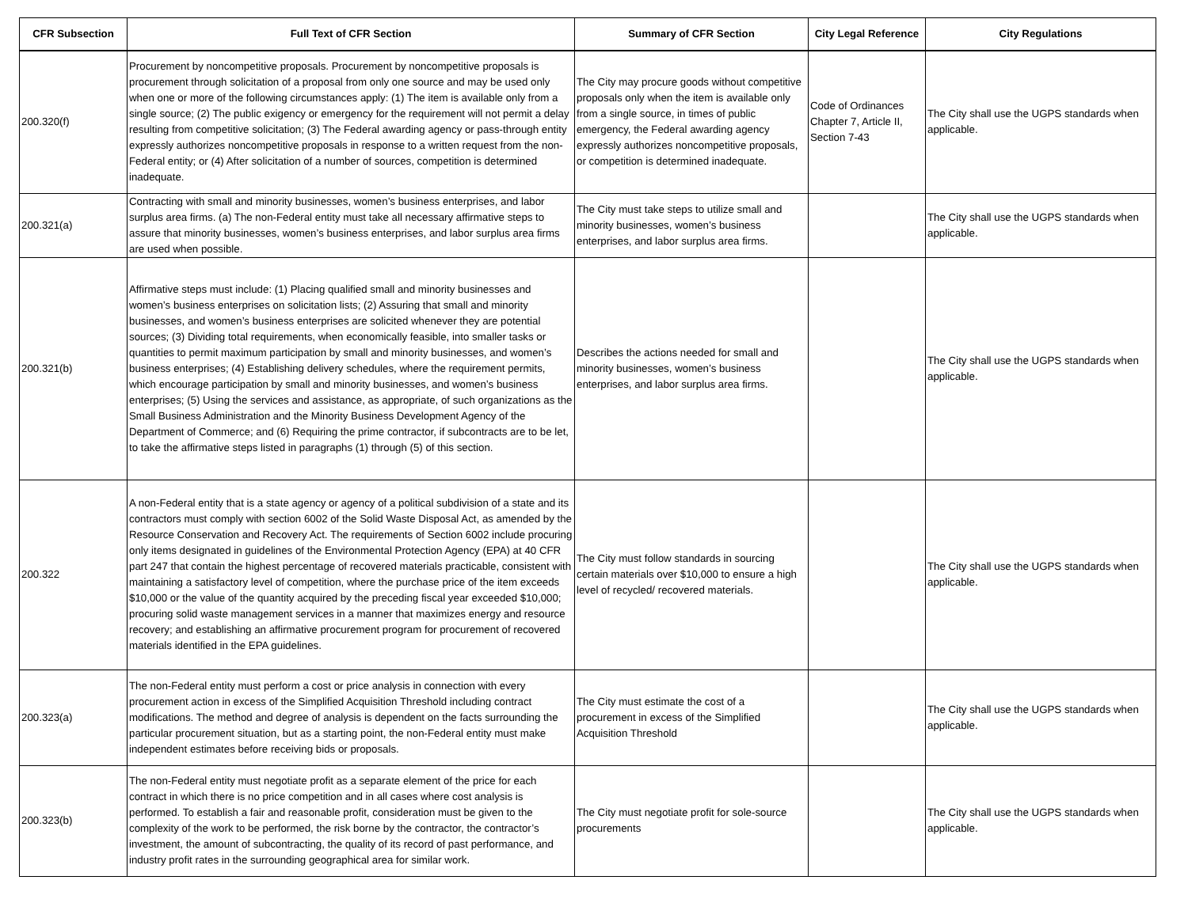| CFR Subsection | Full Text of CFR Section | Summary of CFR Section | City Legal Reference | City Regulations |
| --- | --- | --- | --- | --- |
| 200.320(f) | Procurement by noncompetitive proposals. Procurement by noncompetitive proposals is procurement through solicitation of a proposal from only one source and may be used only when one or more of the following circumstances apply: (1) The item is available only from a single source; (2) The public exigency or emergency for the requirement will not permit a delay resulting from competitive solicitation; (3) The Federal awarding agency or pass-through entity expressly authorizes noncompetitive proposals in response to a written request from the non-Federal entity; or (4) After solicitation of a number of sources, competition is determined inadequate. | The City may procure goods without competitive proposals only when the item is available only from a single source, in times of public emergency, the Federal awarding agency expressly authorizes noncompetitive proposals, or competition is determined inadequate. | Code of Ordinances Chapter 7, Article II, Section 7-43 | The City shall use the UGPS standards when applicable. |
| 200.321(a) | Contracting with small and minority businesses, women’s business enterprises, and labor surplus area firms. (a) The non-Federal entity must take all necessary affirmative steps to assure that minority businesses, women’s business enterprises, and labor surplus area firms are used when possible. | The City must take steps to utilize small and minority businesses, women’s business enterprises, and labor surplus area firms. | | The City shall use the UGPS standards when applicable. |
| 200.321(b) | Affirmative steps must include: (1) Placing qualified small and minority businesses and women’s business enterprises on solicitation lists; (2) Assuring that small and minority businesses, and women’s business enterprises are solicited whenever they are potential sources; (3) Dividing total requirements, when economically feasible, into smaller tasks or quantities to permit maximum participation by small and minority businesses, and women’s business enterprises; (4) Establishing delivery schedules, where the requirement permits, which encourage participation by small and minority businesses, and women’s business enterprises; (5) Using the services and assistance, as appropriate, of such organizations as the Small Business Administration and the Minority Business Development Agency of the Department of Commerce; and (6) Requiring the prime contractor, if subcontracts are to be let, to take the affirmative steps listed in paragraphs (1) through (5) of this section. | Describes the actions needed for small and minority businesses, women’s business enterprises, and labor surplus area firms. | | The City shall use the UGPS standards when applicable. |
| 200.322 | A non-Federal entity that is a state agency or agency of a political subdivision of a state and its contractors must comply with section 6002 of the Solid Waste Disposal Act, as amended by the Resource Conservation and Recovery Act. The requirements of Section 6002 include procuring only items designated in guidelines of the Environmental Protection Agency (EPA) at 40 CFR part 247 that contain the highest percentage of recovered materials practicable, consistent with maintaining a satisfactory level of competition, where the purchase price of the item exceeds $10,000 or the value of the quantity acquired by the preceding fiscal year exceeded $10,000; procuring solid waste management services in a manner that maximizes energy and resource recovery; and establishing an affirmative procurement program for procurement of recovered materials identified in the EPA guidelines. | The City must follow standards in sourcing certain materials over $10,000 to ensure a high level of recycled/ recovered materials. | | The City shall use the UGPS standards when applicable. |
| 200.323(a) | The non-Federal entity must perform a cost or price analysis in connection with every procurement action in excess of the Simplified Acquisition Threshold including contract modifications. The method and degree of analysis is dependent on the facts surrounding the particular procurement situation, but as a starting point, the non-Federal entity must make independent estimates before receiving bids or proposals. | The City must estimate the cost of a procurement in excess of the Simplified Acquisition Threshold | | The City shall use the UGPS standards when applicable. |
| 200.323(b) | The non-Federal entity must negotiate profit as a separate element of the price for each contract in which there is no price competition and in all cases where cost analysis is performed. To establish a fair and reasonable profit, consideration must be given to the complexity of the work to be performed, the risk borne by the contractor, the contractor’s investment, the amount of subcontracting, the quality of its record of past performance, and industry profit rates in the surrounding geographical area for similar work. | The City must negotiate profit for sole-source procurements | | The City shall use the UGPS standards when applicable. |